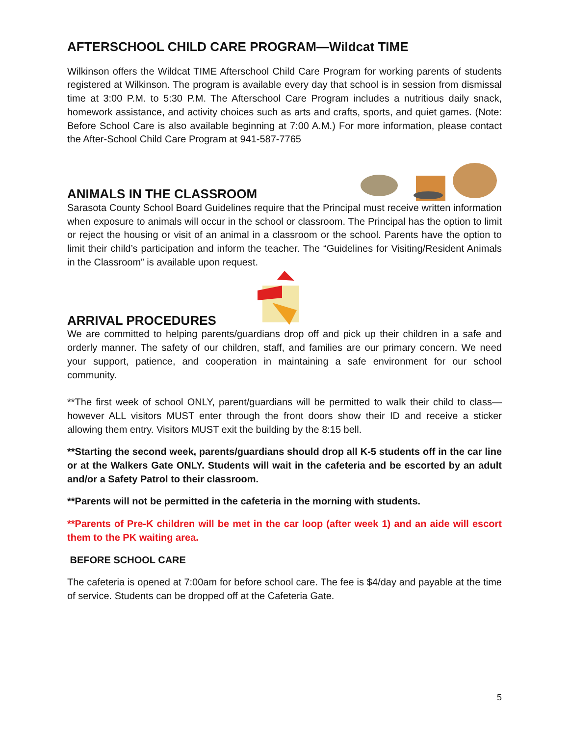AFTERSCHOOL CHILD CARE PROGRAM—Wildcat TIME
Wilkinson offers the Wildcat TIME Afterschool Child Care Program for working parents of students registered at Wilkinson. The program is available every day that school is in session from dismissal time at 3:00 P.M. to 5:30 P.M. The Afterschool Care Program includes a nutritious daily snack, homework assistance, and activity choices such as arts and crafts, sports, and quiet games. (Note: Before School Care is also available beginning at 7:00 A.M.) For more information, please contact the After-School Child Care Program at 941-587-7765
ANIMALS IN THE CLASSROOM
Sarasota County School Board Guidelines require that the Principal must receive written information when exposure to animals will occur in the school or classroom. The Principal has the option to limit or reject the housing or visit of an animal in a classroom or the school. Parents have the option to limit their child’s participation and inform the teacher. The “Guidelines for Visiting/Resident Animals in the Classroom” is available upon request.
ARRIVAL PROCEDURES
We are committed to helping parents/guardians drop off and pick up their children in a safe and orderly manner. The safety of our children, staff, and families are our primary concern. We need your support, patience, and cooperation in maintaining a safe environment for our school community.
**The first week of school ONLY, parent/guardians will be permitted to walk their child to class—however ALL visitors MUST enter through the front doors show their ID and receive a sticker allowing them entry. Visitors MUST exit the building by the 8:15 bell.
**Starting the second week, parents/guardians should drop all K-5 students off in the car line or at the Walkers Gate ONLY. Students will wait in the cafeteria and be escorted by an adult and/or a Safety Patrol to their classroom.
**Parents will not be permitted in the cafeteria in the morning with students.
**Parents of Pre-K children will be met in the car loop (after week 1) and an aide will escort them to the PK waiting area.
BEFORE SCHOOL CARE
The cafeteria is opened at 7:00am for before school care. The fee is $4/day and payable at the time of service. Students can be dropped off at the Cafeteria Gate.
5